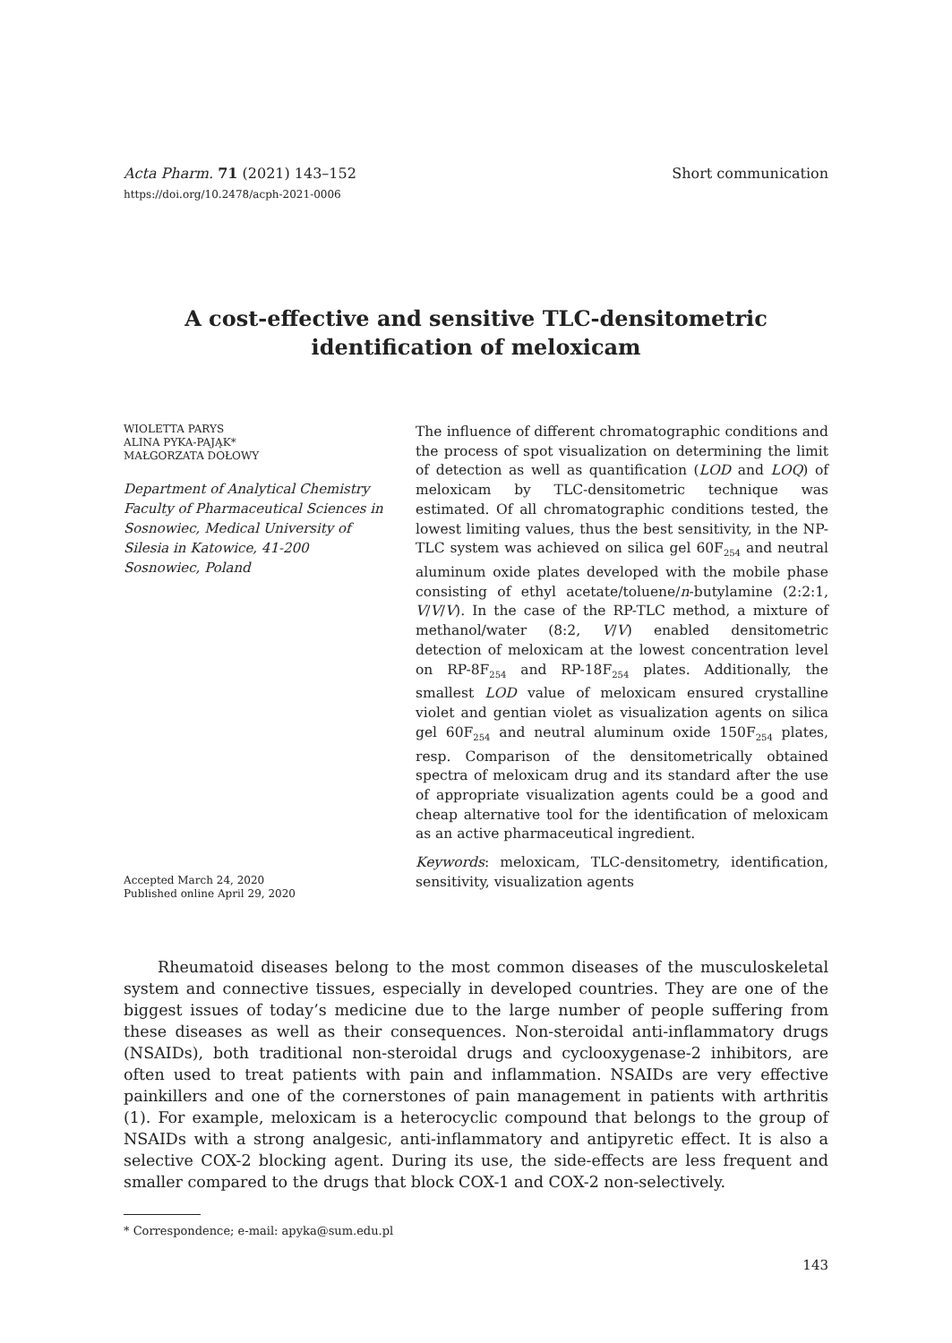Acta Pharm. 71 (2021) 143–152
https://doi.org/10.2478/acph-2021-0006
Short communication
A cost-effective and sensitive TLC-densitometric
identification of meloxicam
WIOLETTA PARYS
ALINA PYKA-PAJĄK*
MAŁGORZATA DOŁOWY
Department of Analytical Chemistry Faculty of Pharmaceutical Sciences in Sosnowiec, Medical University of Silesia in Katowice, 41-200 Sosnowiec, Poland
Accepted March 24, 2020
Published online April 29, 2020
The influence of different chromatographic conditions and the process of spot visualization on determining the limit of detection as well as quantification (LOD and LOQ) of meloxicam by TLC-densitometric technique was estimated. Of all chromatographic conditions tested, the lowest limiting values, thus the best sensitivity, in the NP-TLC system was achieved on silica gel 60F<sub>254</sub> and neutral aluminum oxide plates developed with the mobile phase consisting of ethyl acetate/toluene/n-butylamine (2:2:1, V/V/V). In the case of the RP-TLC method, a mixture of methanol/water (8:2, V/V) enabled densitometric detection of meloxicam at the lowest concentration level on RP-8F<sub>254</sub> and RP-18F<sub>254</sub> plates. Additionally, the smallest LOD value of meloxicam ensured crystalline violet and gentian violet as visualization agents on silica gel 60F<sub>254</sub> and neutral aluminum oxide 150F<sub>254</sub> plates, resp. Comparison of the densitometrically obtained spectra of meloxicam drug and its standard after the use of appropriate visualization agents could be a good and cheap alternative tool for the identification of meloxicam as an active pharmaceutical ingredient.
Keywords: meloxicam, TLC-densitometry, identification, sensitivity, visualization agents
Rheumatoid diseases belong to the most common diseases of the musculoskeletal system and connective tissues, especially in developed countries. They are one of the biggest issues of today’s medicine due to the large number of people suffering from these diseases as well as their consequences. Non-steroidal anti-inflammatory drugs (NSAIDs), both traditional non-steroidal drugs and cyclooxygenase-2 inhibitors, are often used to treat patients with pain and inflammation. NSAIDs are very effective painkillers and one of the cornerstones of pain management in patients with arthritis (1). For example, meloxicam is a heterocyclic compound that belongs to the group of NSAIDs with a strong analgesic, anti-inflammatory and antipyretic effect. It is also a selective COX-2 blocking agent. During its use, the side-effects are less frequent and smaller compared to the drugs that block COX-1 and COX-2 non-selectively.
* Correspondence; e-mail: apyka@sum.edu.pl
143